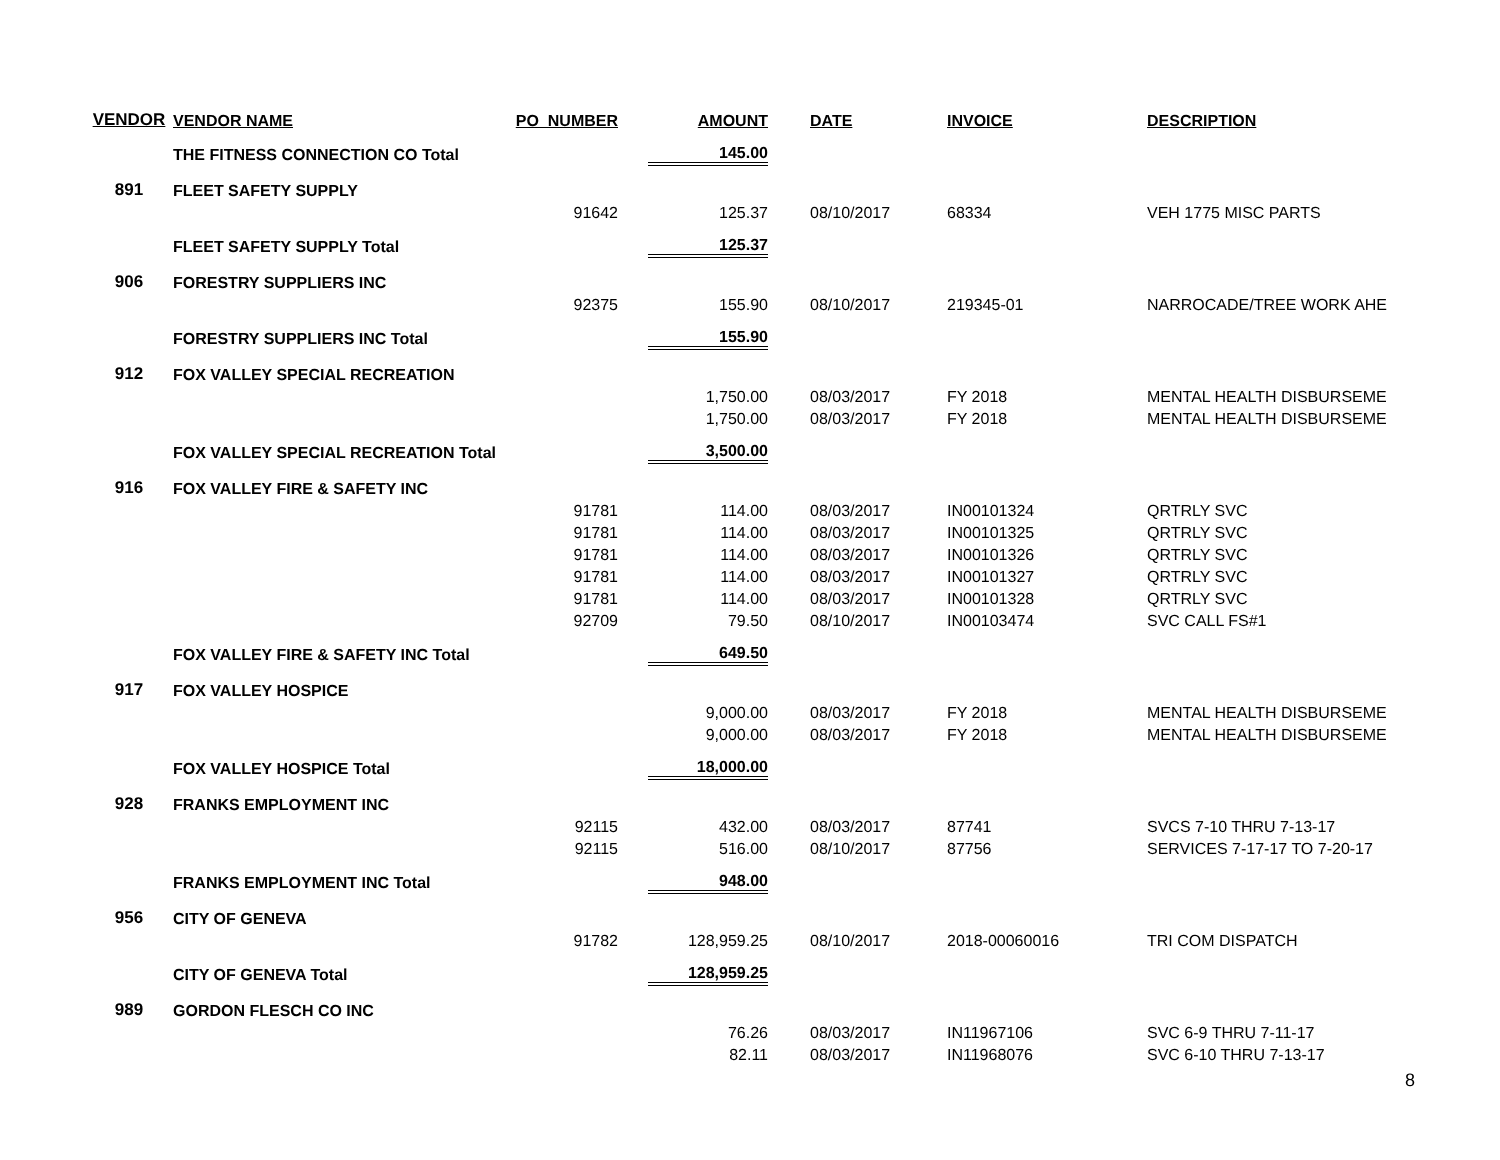| VENDOR | VENDOR NAME | PO_NUMBER | AMOUNT | DATE | INVOICE | DESCRIPTION |
| --- | --- | --- | --- | --- | --- | --- |
| | THE FITNESS CONNECTION CO Total | | 145.00 | | | |
| 891 | FLEET SAFETY SUPPLY | | | | | |
| | | 91642 | 125.37 | 08/10/2017 | 68334 | VEH 1775 MISC PARTS |
| | FLEET SAFETY SUPPLY Total | | 125.37 | | | |
| 906 | FORESTRY SUPPLIERS INC | | | | | |
| | | 92375 | 155.90 | 08/10/2017 | 219345-01 | NARROCADE/TREE WORK AHE |
| | FORESTRY SUPPLIERS INC Total | | 155.90 | | | |
| 912 | FOX VALLEY SPECIAL RECREATION | | | | | |
| | | | 1,750.00 | 08/03/2017 | FY 2018 | MENTAL HEALTH DISBURSEME |
| | | | 1,750.00 | 08/03/2017 | FY 2018 | MENTAL HEALTH DISBURSEME |
| | FOX VALLEY SPECIAL RECREATION Total | | 3,500.00 | | | |
| 916 | FOX VALLEY FIRE & SAFETY INC | | | | | |
| | | 91781 | 114.00 | 08/03/2017 | IN00101324 | QRTRLY SVC |
| | | 91781 | 114.00 | 08/03/2017 | IN00101325 | QRTRLY SVC |
| | | 91781 | 114.00 | 08/03/2017 | IN00101326 | QRTRLY SVC |
| | | 91781 | 114.00 | 08/03/2017 | IN00101327 | QRTRLY SVC |
| | | 91781 | 114.00 | 08/03/2017 | IN00101328 | QRTRLY SVC |
| | | 92709 | 79.50 | 08/10/2017 | IN00103474 | SVC CALL FS#1 |
| | FOX VALLEY FIRE & SAFETY INC Total | | 649.50 | | | |
| 917 | FOX VALLEY HOSPICE | | | | | |
| | | | 9,000.00 | 08/03/2017 | FY 2018 | MENTAL HEALTH DISBURSEME |
| | | | 9,000.00 | 08/03/2017 | FY 2018 | MENTAL HEALTH DISBURSEME |
| | FOX VALLEY HOSPICE Total | | 18,000.00 | | | |
| 928 | FRANKS EMPLOYMENT INC | | | | | |
| | | 92115 | 432.00 | 08/03/2017 | 87741 | SVCS 7-10 THRU 7-13-17 |
| | | 92115 | 516.00 | 08/10/2017 | 87756 | SERVICES 7-17-17 TO 7-20-17 |
| | FRANKS EMPLOYMENT INC Total | | 948.00 | | | |
| 956 | CITY OF GENEVA | | | | | |
| | | 91782 | 128,959.25 | 08/10/2017 | 2018-00060016 | TRI COM DISPATCH |
| | CITY OF GENEVA Total | | 128,959.25 | | | |
| 989 | GORDON FLESCH CO INC | | | | | |
| | | | 76.26 | 08/03/2017 | IN11967106 | SVC 6-9 THRU 7-11-17 |
| | | | 82.11 | 08/03/2017 | IN11968076 | SVC 6-10 THRU 7-13-17 |
8